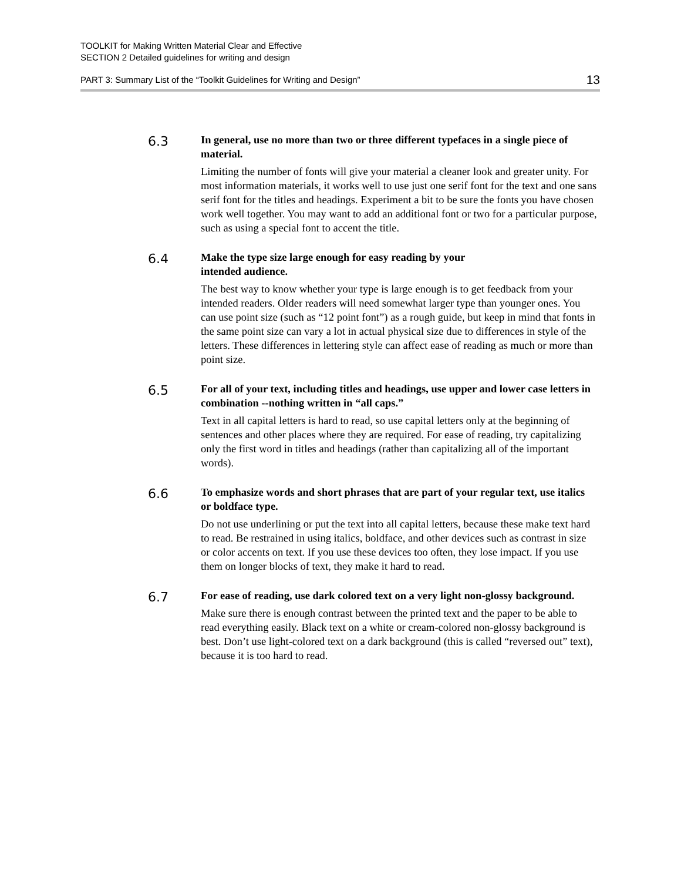TOOLKIT for Making Written Material Clear and Effective
SECTION 2 Detailed guidelines for writing and design
PART 3: Summary List of the “Toolkit Guidelines for Writing and Design” 13
6.3
In general, use no more than two or three different typefaces in a single piece of material.
Limiting the number of fonts will give your material a cleaner look and greater unity. For most information materials, it works well to use just one serif font for the text and one sans serif font for the titles and headings. Experiment a bit to be sure the fonts you have chosen work well together. You may want to add an additional font or two for a particular purpose, such as using a special font to accent the title.
6.4
Make the type size large enough for easy reading by your
intended audience.
The best way to know whether your type is large enough is to get feedback from your intended readers. Older readers will need somewhat larger type than younger ones. You can use point size (such as “12 point font”) as a rough guide, but keep in mind that fonts in the same point size can vary a lot in actual physical size due to differences in style of the letters. These differences in lettering style can affect ease of reading as much or more than point size.
6.5
For all of your text, including titles and headings, use upper and lower case letters in combination --nothing written in “all caps.”
Text in all capital letters is hard to read, so use capital letters only at the beginning of sentences and other places where they are required. For ease of reading, try capitalizing only the first word in titles and headings (rather than capitalizing all of the important words).
6.6
To emphasize words and short phrases that are part of your regular text, use italics or boldface type.
Do not use underlining or put the text into all capital letters, because these make text hard to read. Be restrained in using italics, boldface, and other devices such as contrast in size or color accents on text. If you use these devices too often, they lose impact. If you use them on longer blocks of text, they make it hard to read.
6.7
For ease of reading, use dark colored text on a very light non-glossy background.
Make sure there is enough contrast between the printed text and the paper to be able to read everything easily. Black text on a white or cream-colored non-glossy background is best. Don’t use light-colored text on a dark background (this is called “reversed out” text), because it is too hard to read.